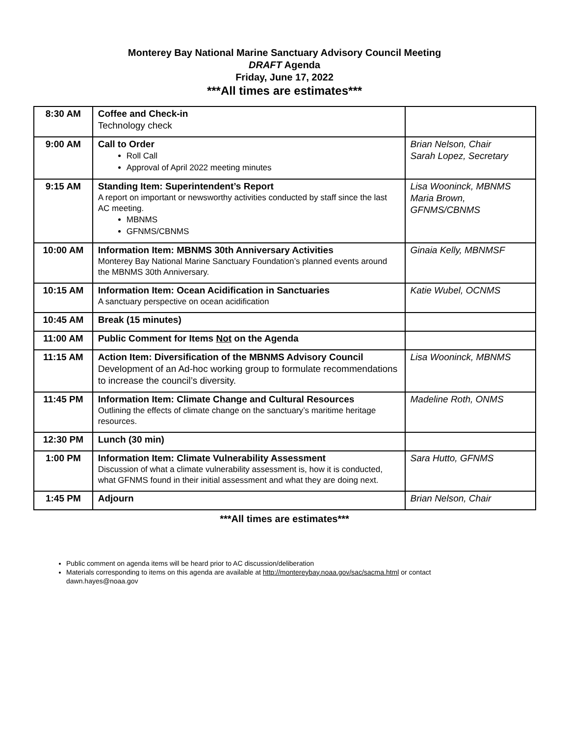Monterey Bay National Marine Sanctuary Advisory Council Meeting
DRAFT Agenda
Friday, June 17, 2022
***All times are estimates***
| 8:30 AM | Coffee and Check-in Technology check | |
| 9:00 AM | Call to Order Roll Call Approval of April 2022 meeting minutes | Brian Nelson, Chair Sarah Lopez, Secretary |
| 9:15 AM | Standing Item: Superintendent’s Report A report on important or newsworthy activities conducted by staff since the last AC meeting. MBNMS GFNMS/CBNMS | Lisa Wooninck, MBNMS Maria Brown, GFNMS/CBNMS |
| 10:00 AM | Information Item: MBNMS 30th Anniversary Activities Monterey Bay National Marine Sanctuary Foundation’s planned events around the MBNMS 30th Anniversary. | Ginaia Kelly, MBNMSF |
| 10:15 AM | Information Item: Ocean Acidification in Sanctuaries A sanctuary perspective on ocean acidification | Katie Wubel, OCNMS |
| 10:45 AM | Break (15 minutes) | |
| 11:00 AM | Public Comment for Items Not on the Agenda | |
| 11:15 AM | Action Item: Diversification of the MBNMS Advisory Council Development of an Ad-hoc working group to formulate recommendations to increase the council’s diversity. | Lisa Wooninck, MBNMS |
| 11:45 PM | Information Item: Climate Change and Cultural Resources Outlining the effects of climate change on the sanctuary’s maritime heritage resources. | Madeline Roth, ONMS |
| 12:30 PM | Lunch (30 min) | |
| 1:00 PM | Information Item: Climate Vulnerability Assessment Discussion of what a climate vulnerability assessment is, how it is conducted, what GFNMS found in their initial assessment and what they are doing next. | Sara Hutto, GFNMS |
| 1:45 PM | Adjourn | Brian Nelson, Chair |
***All times are estimates***
Public comment on agenda items will be heard prior to AC discussion/deliberation
Materials corresponding to items on this agenda are available at http://montereybay.noaa.gov/sac/sacma.html or contact dawn.hayes@noaa.gov